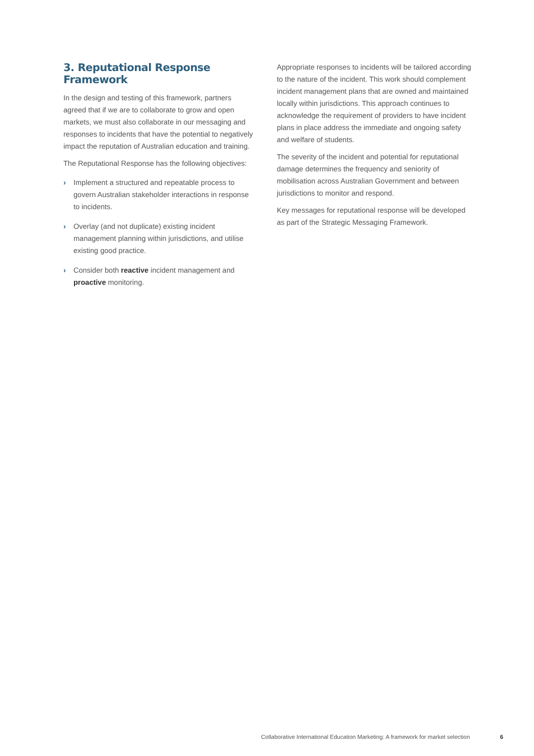3. Reputational Response Framework
In the design and testing of this framework, partners agreed that if we are to collaborate to grow and open markets, we must also collaborate in our messaging and responses to incidents that have the potential to negatively impact the reputation of Australian education and training.
The Reputational Response has the following objectives:
› Implement a structured and repeatable process to govern Australian stakeholder interactions in response to incidents.
› Overlay (and not duplicate) existing incident management planning within jurisdictions, and utilise existing good practice.
› Consider both reactive incident management and proactive monitoring.
Appropriate responses to incidents will be tailored according to the nature of the incident. This work should complement incident management plans that are owned and maintained locally within jurisdictions. This approach continues to acknowledge the requirement of providers to have incident plans in place address the immediate and ongoing safety and welfare of students.
The severity of the incident and potential for reputational damage determines the frequency and seniority of mobilisation across Australian Government and between jurisdictions to monitor and respond.
Key messages for reputational response will be developed as part of the Strategic Messaging Framework.
Collaborative International Education Marketing: A framework for market selection 6